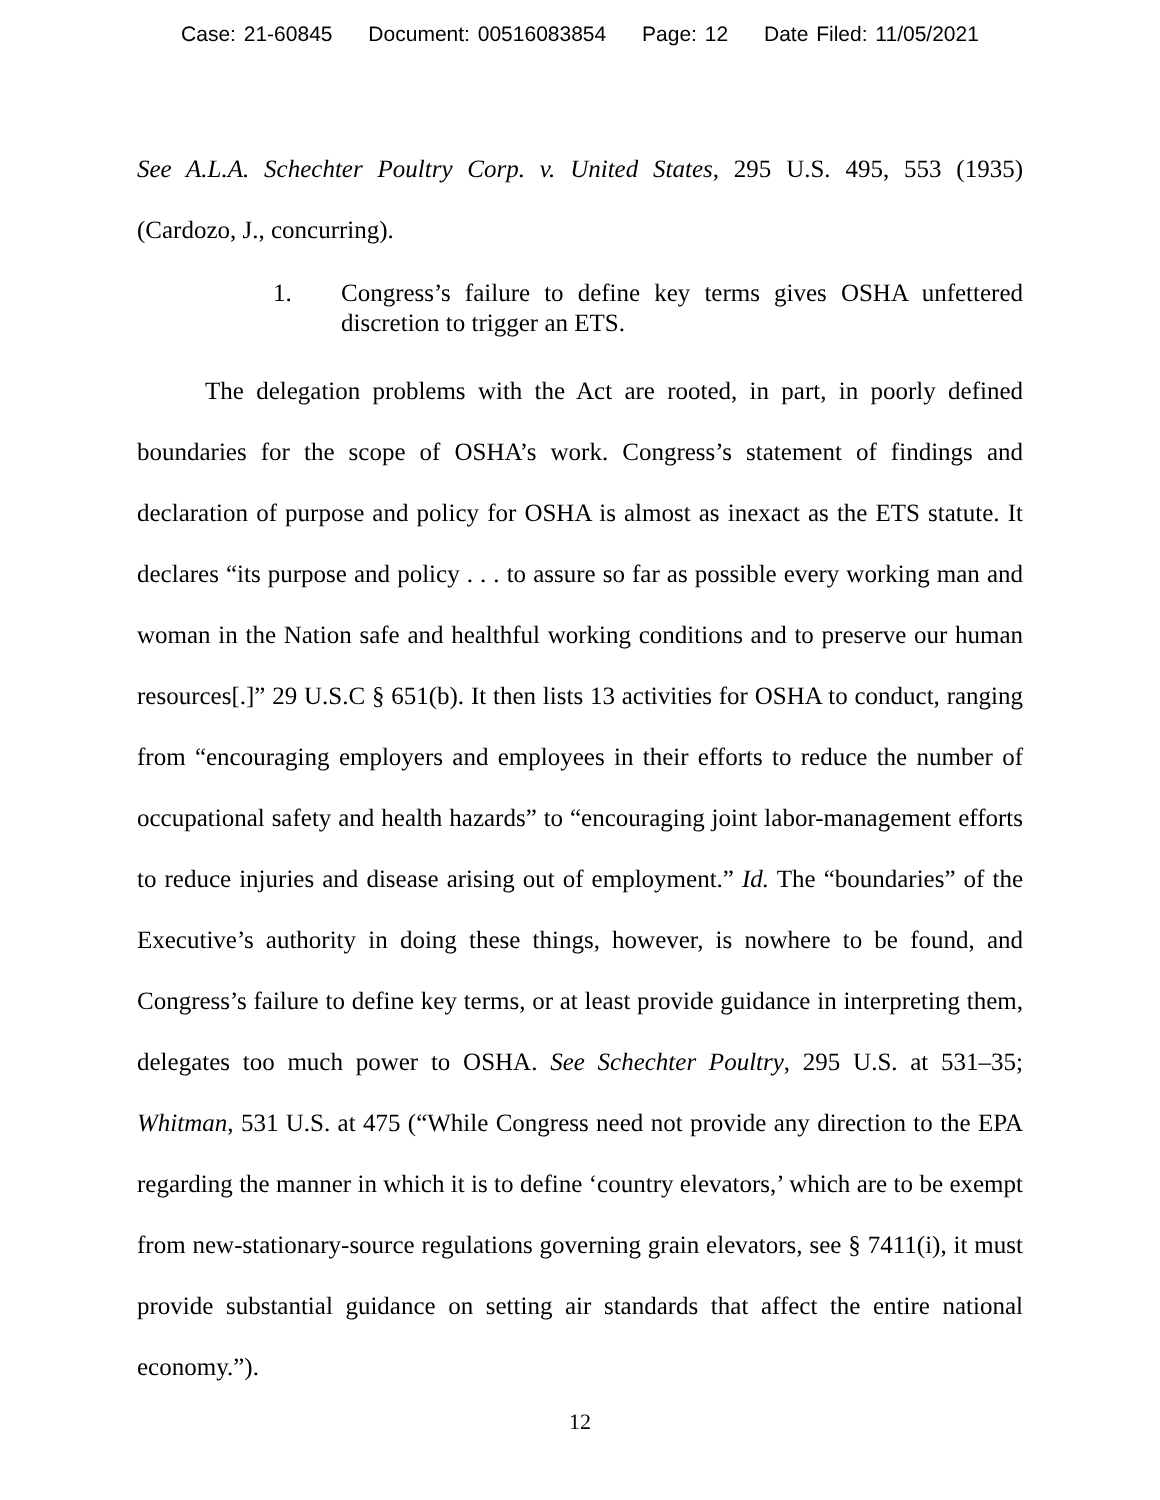Case: 21-60845 Document: 00516083854 Page: 12 Date Filed: 11/05/2021
See A.L.A. Schechter Poultry Corp. v. United States, 295 U.S. 495, 553 (1935) (Cardozo, J., concurring).
1. Congress’s failure to define key terms gives OSHA unfettered discretion to trigger an ETS.
The delegation problems with the Act are rooted, in part, in poorly defined boundaries for the scope of OSHA’s work. Congress’s statement of findings and declaration of purpose and policy for OSHA is almost as inexact as the ETS statute. It declares “its purpose and policy . . . to assure so far as possible every working man and woman in the Nation safe and healthful working conditions and to preserve our human resources[.]” 29 U.S.C § 651(b). It then lists 13 activities for OSHA to conduct, ranging from “encouraging employers and employees in their efforts to reduce the number of occupational safety and health hazards” to “encouraging joint labor-management efforts to reduce injuries and disease arising out of employment.” Id. The “boundaries” of the Executive’s authority in doing these things, however, is nowhere to be found, and Congress’s failure to define key terms, or at least provide guidance in interpreting them, delegates too much power to OSHA. See Schechter Poultry, 295 U.S. at 531–35; Whitman, 531 U.S. at 475 (“While Congress need not provide any direction to the EPA regarding the manner in which it is to define ‘country elevators,’ which are to be exempt from new-stationary-source regulations governing grain elevators, see § 7411(i), it must provide substantial guidance on setting air standards that affect the entire national economy.”).
12